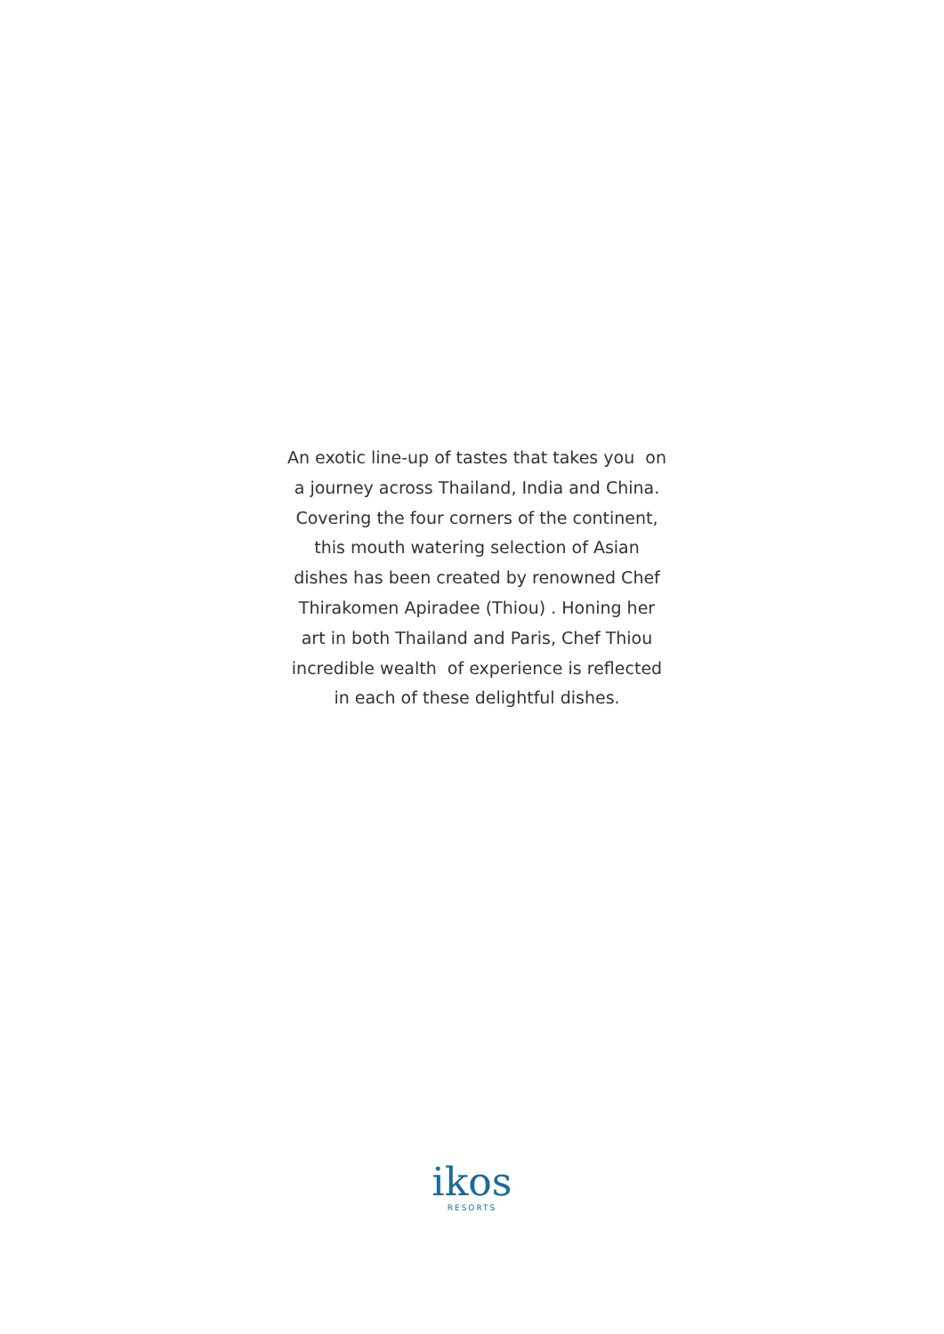An exotic line-up of tastes that takes you on
a journey across Thailand, India and China.
Covering the four corners of the continent,
this mouth watering selection of Asian
dishes has been created by renowned Chef
Thirakomen Apiradee (Thiou) . Honing her
art in both Thailand and Paris, Chef Thiou
incredible wealth of experience is reflected
in each of these delightful dishes.
ikos
RESORTS